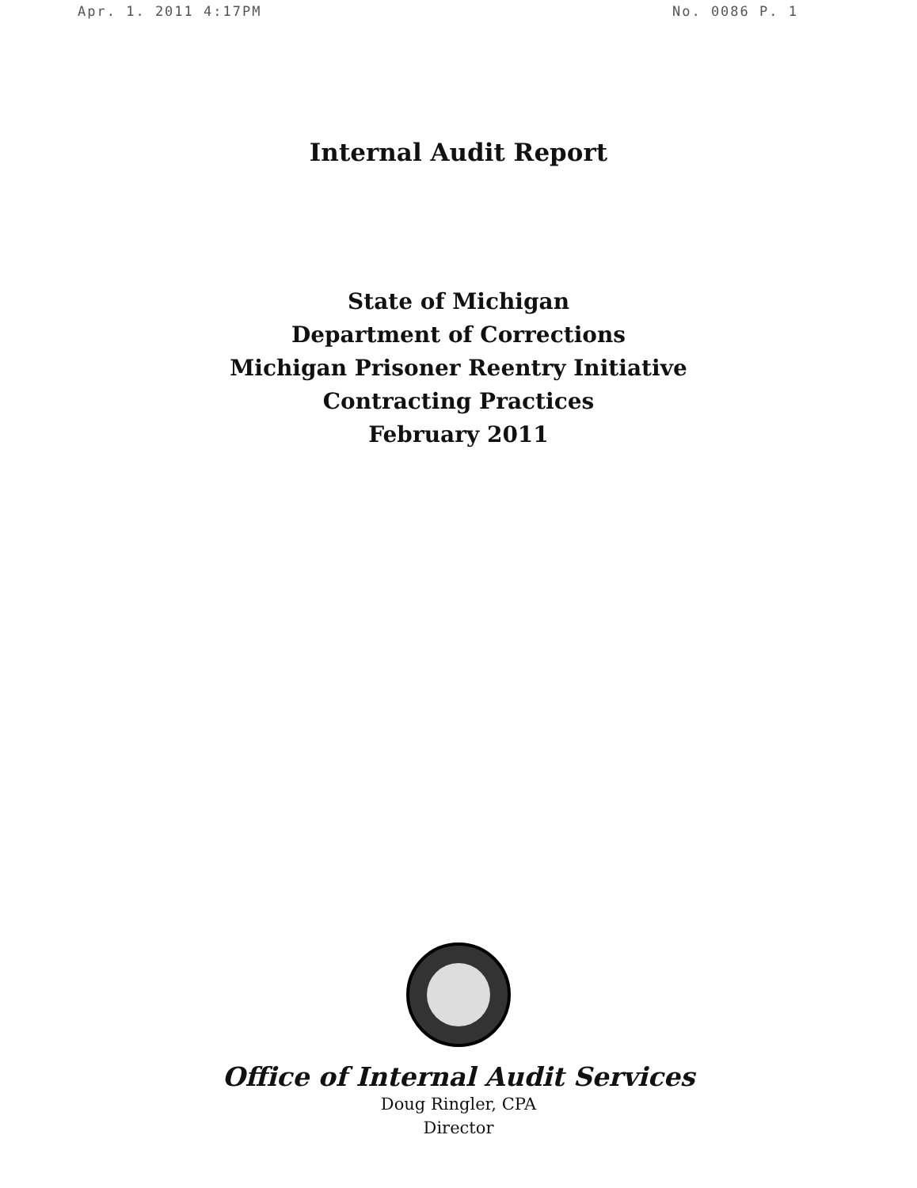Apr. 1. 2011 4:17PM No. 0086 P. 1
Internal Audit Report
State of Michigan
Department of Corrections
Michigan Prisoner Reentry Initiative
Contracting Practices
February 2011
Office of Internal Audit Services
Doug Ringler, CPA
Director